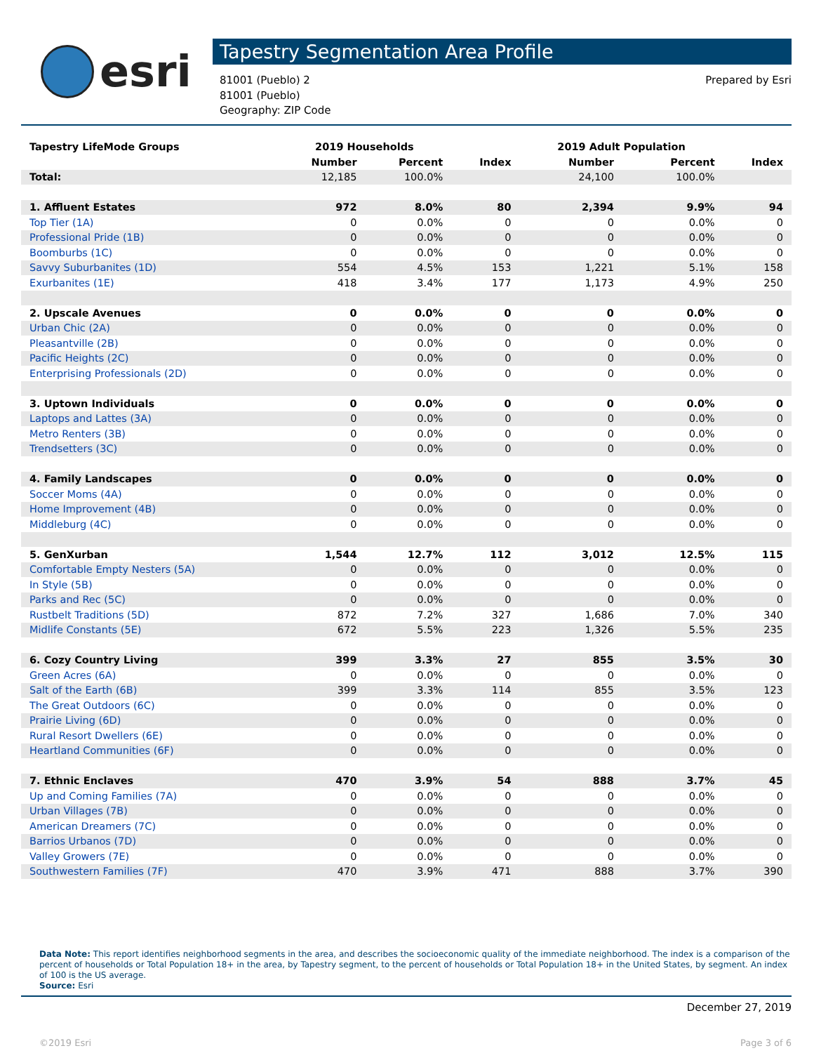esri
Tapestry Segmentation Area Profile
81001 (Pueblo) 2
81001 (Pueblo)
Geography: ZIP Code
Prepared by Esri
| Tapestry LifeMode Groups | 2019 Households | | | 2019 Adult Population | | |
| --- | --- | --- | --- | --- | --- | --- |
| | Number | Percent | Index | Number | Percent | Index |
| Total: | 12,185 | 100.0% | | 24,100 | 100.0% | |
| 1. Affluent Estates | 972 | 8.0% | 80 | 2,394 | 9.9% | 94 |
| Top Tier (1A) | 0 | 0.0% | 0 | 0 | 0.0% | 0 |
| Professional Pride (1B) | 0 | 0.0% | 0 | 0 | 0.0% | 0 |
| Boomburbs (1C) | 0 | 0.0% | 0 | 0 | 0.0% | 0 |
| Savvy Suburbanites (1D) | 554 | 4.5% | 153 | 1,221 | 5.1% | 158 |
| Exurbanites (1E) | 418 | 3.4% | 177 | 1,173 | 4.9% | 250 |
| 2. Upscale Avenues | 0 | 0.0% | 0 | 0 | 0.0% | 0 |
| Urban Chic (2A) | 0 | 0.0% | 0 | 0 | 0.0% | 0 |
| Pleasantville (2B) | 0 | 0.0% | 0 | 0 | 0.0% | 0 |
| Pacific Heights (2C) | 0 | 0.0% | 0 | 0 | 0.0% | 0 |
| Enterprising Professionals (2D) | 0 | 0.0% | 0 | 0 | 0.0% | 0 |
| 3. Uptown Individuals | 0 | 0.0% | 0 | 0 | 0.0% | 0 |
| Laptops and Lattes (3A) | 0 | 0.0% | 0 | 0 | 0.0% | 0 |
| Metro Renters (3B) | 0 | 0.0% | 0 | 0 | 0.0% | 0 |
| Trendsetters (3C) | 0 | 0.0% | 0 | 0 | 0.0% | 0 |
| 4. Family Landscapes | 0 | 0.0% | 0 | 0 | 0.0% | 0 |
| Soccer Moms (4A) | 0 | 0.0% | 0 | 0 | 0.0% | 0 |
| Home Improvement (4B) | 0 | 0.0% | 0 | 0 | 0.0% | 0 |
| Middleburg (4C) | 0 | 0.0% | 0 | 0 | 0.0% | 0 |
| 5. GenXurban | 1,544 | 12.7% | 112 | 3,012 | 12.5% | 115 |
| Comfortable Empty Nesters (5A) | 0 | 0.0% | 0 | 0 | 0.0% | 0 |
| In Style (5B) | 0 | 0.0% | 0 | 0 | 0.0% | 0 |
| Parks and Rec (5C) | 0 | 0.0% | 0 | 0 | 0.0% | 0 |
| Rustbelt Traditions (5D) | 872 | 7.2% | 327 | 1,686 | 7.0% | 340 |
| Midlife Constants (5E) | 672 | 5.5% | 223 | 1,326 | 5.5% | 235 |
| 6. Cozy Country Living | 399 | 3.3% | 27 | 855 | 3.5% | 30 |
| Green Acres (6A) | 0 | 0.0% | 0 | 0 | 0.0% | 0 |
| Salt of the Earth (6B) | 399 | 3.3% | 114 | 855 | 3.5% | 123 |
| The Great Outdoors (6C) | 0 | 0.0% | 0 | 0 | 0.0% | 0 |
| Prairie Living (6D) | 0 | 0.0% | 0 | 0 | 0.0% | 0 |
| Rural Resort Dwellers (6E) | 0 | 0.0% | 0 | 0 | 0.0% | 0 |
| Heartland Communities (6F) | 0 | 0.0% | 0 | 0 | 0.0% | 0 |
| 7. Ethnic Enclaves | 470 | 3.9% | 54 | 888 | 3.7% | 45 |
| Up and Coming Families (7A) | 0 | 0.0% | 0 | 0 | 0.0% | 0 |
| Urban Villages (7B) | 0 | 0.0% | 0 | 0 | 0.0% | 0 |
| American Dreamers (7C) | 0 | 0.0% | 0 | 0 | 0.0% | 0 |
| Barrios Urbanos (7D) | 0 | 0.0% | 0 | 0 | 0.0% | 0 |
| Valley Growers (7E) | 0 | 0.0% | 0 | 0 | 0.0% | 0 |
| Southwestern Families (7F) | 470 | 3.9% | 471 | 888 | 3.7% | 390 |
Data Note: This report identifies neighborhood segments in the area, and describes the socioeconomic quality of the immediate neighborhood. The index is a comparison of the percent of households or Total Population 18+ in the area, by Tapestry segment, to the percent of households or Total Population 18+ in the United States, by segment. An index of 100 is the US average.
Source: Esri
December 27, 2019
©2019 Esri Page 3 of 6